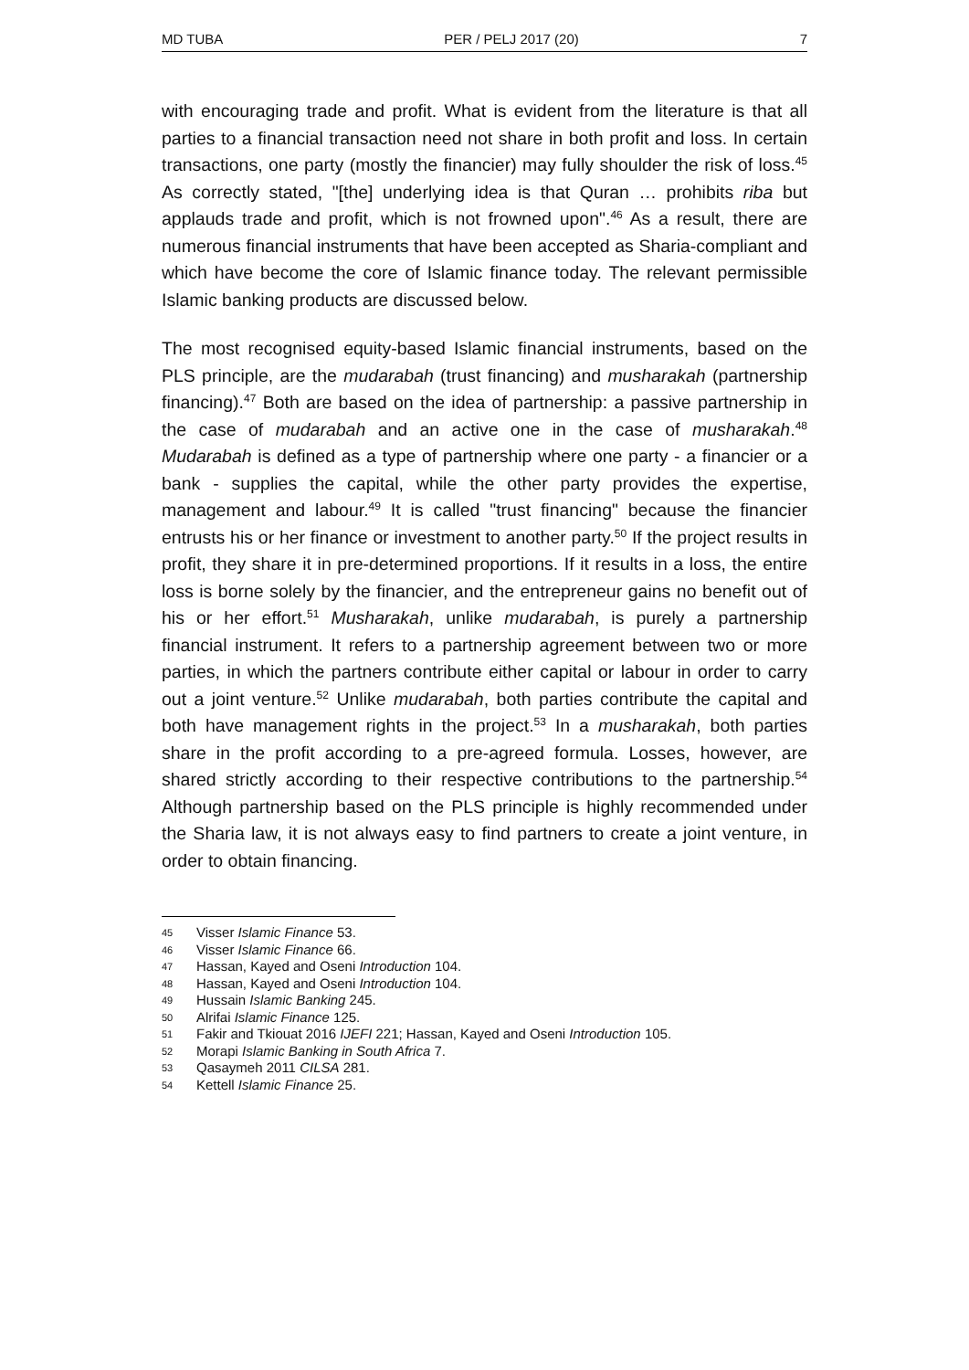MD TUBA PER / PELJ 2017 (20) 7
with encouraging trade and profit. What is evident from the literature is that all parties to a financial transaction need not share in both profit and loss. In certain transactions, one party (mostly the financier) may fully shoulder the risk of loss.<sup>45</sup> As correctly stated, "[the] underlying idea is that Quran … prohibits riba but applauds trade and profit, which is not frowned upon".<sup>46</sup> As a result, there are numerous financial instruments that have been accepted as Sharia-compliant and which have become the core of Islamic finance today. The relevant permissible Islamic banking products are discussed below.
The most recognised equity-based Islamic financial instruments, based on the PLS principle, are the mudarabah (trust financing) and musharakah (partnership financing).<sup>47</sup> Both are based on the idea of partnership: a passive partnership in the case of mudarabah and an active one in the case of musharakah.<sup>48</sup> Mudarabah is defined as a type of partnership where one party - a financier or a bank - supplies the capital, while the other party provides the expertise, management and labour.<sup>49</sup> It is called "trust financing" because the financier entrusts his or her finance or investment to another party.<sup>50</sup> If the project results in profit, they share it in pre-determined proportions. If it results in a loss, the entire loss is borne solely by the financier, and the entrepreneur gains no benefit out of his or her effort.<sup>51</sup> Musharakah, unlike mudarabah, is purely a partnership financial instrument. It refers to a partnership agreement between two or more parties, in which the partners contribute either capital or labour in order to carry out a joint venture.<sup>52</sup> Unlike mudarabah, both parties contribute the capital and both have management rights in the project.<sup>53</sup> In a musharakah, both parties share in the profit according to a pre-agreed formula. Losses, however, are shared strictly according to their respective contributions to the partnership.<sup>54</sup> Although partnership based on the PLS principle is highly recommended under the Sharia law, it is not always easy to find partners to create a joint venture, in order to obtain financing.
45 Visser Islamic Finance 53.
46 Visser Islamic Finance 66.
47 Hassan, Kayed and Oseni Introduction 104.
48 Hassan, Kayed and Oseni Introduction 104.
49 Hussain Islamic Banking 245.
50 Alrifai Islamic Finance 125.
51 Fakir and Tkiouat 2016 IJEFI 221; Hassan, Kayed and Oseni Introduction 105.
52 Morapi Islamic Banking in South Africa 7.
53 Qasaymeh 2011 CILSA 281.
54 Kettell Islamic Finance 25.